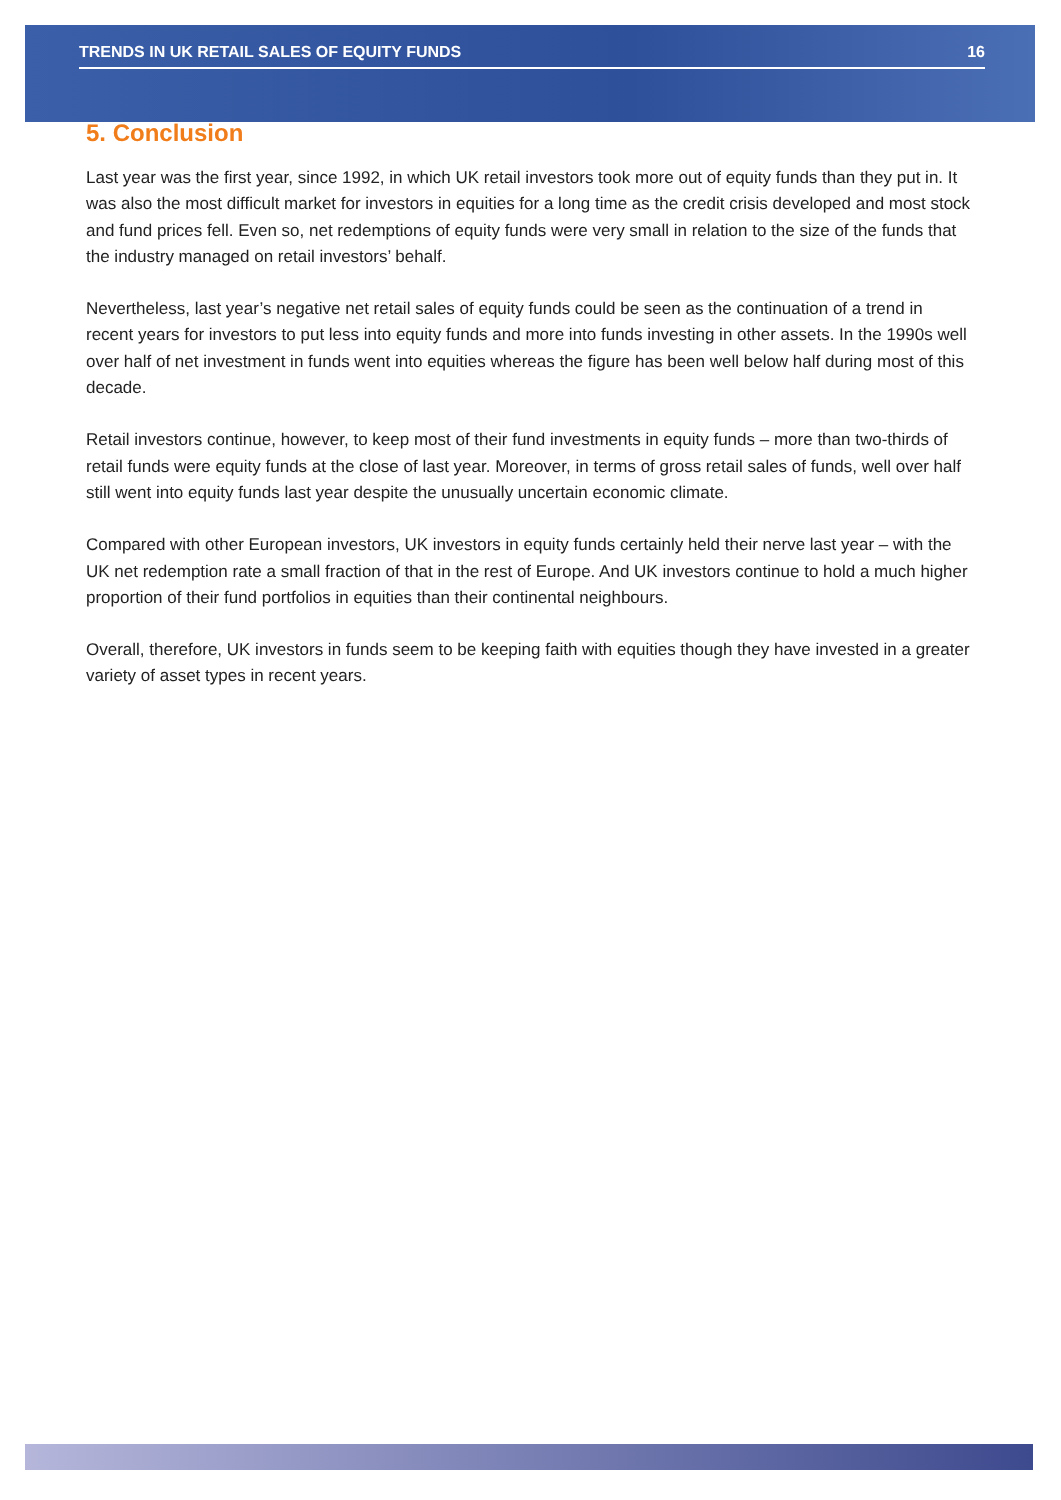TRENDS IN UK RETAIL SALES OF EQUITY FUNDS 16
5. Conclusion
Last year was the first year, since 1992, in which UK retail investors took more out of equity funds than they put in. It was also the most difficult market for investors in equities for a long time as the credit crisis developed and most stock and fund prices fell. Even so, net redemptions of equity funds were very small in relation to the size of the funds that the industry managed on retail investors’ behalf.
Nevertheless, last year’s negative net retail sales of equity funds could be seen as the continuation of a trend in recent years for investors to put less into equity funds and more into funds investing in other assets. In the 1990s well over half of net investment in funds went into equities whereas the figure has been well below half during most of this decade.
Retail investors continue, however, to keep most of their fund investments in equity funds – more than two-thirds of retail funds were equity funds at the close of last year. Moreover, in terms of gross retail sales of funds, well over half still went into equity funds last year despite the unusually uncertain economic climate.
Compared with other European investors, UK investors in equity funds certainly held their nerve last year – with the UK net redemption rate a small fraction of that in the rest of Europe. And UK investors continue to hold a much higher proportion of their fund portfolios in equities than their continental neighbours.
Overall, therefore, UK investors in funds seem to be keeping faith with equities though they have invested in a greater variety of asset types in recent years.